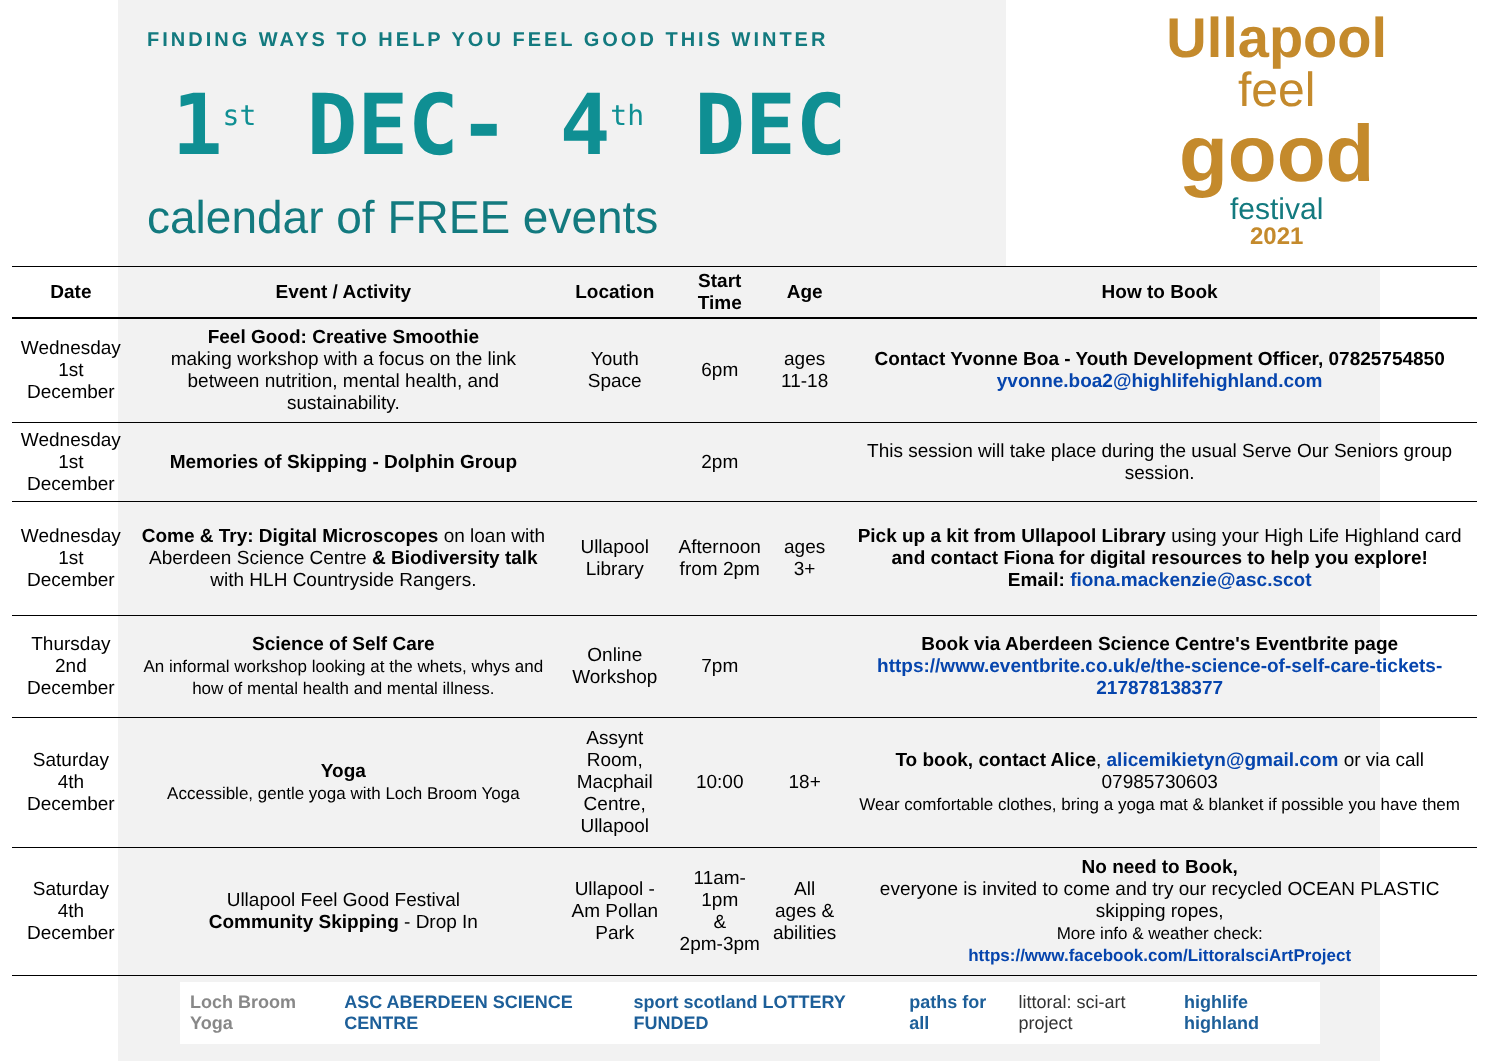FINDING WAYS TO HELP YOU FEEL GOOD THIS WINTER
1<sup>st</sup> DEC- 4<sup>th</sup> DEC
calendar of FREE events
Ullapool
feel
good
festival
2021
| Date | Event / Activity | Location | Start Time | Age | How to Book |
| --- | --- | --- | --- | --- | --- |
| Wednesday 1st December | Feel Good: Creative Smoothie making workshop with a focus on the link between nutrition, mental health, and sustainability. | Youth Space | 6pm | ages 11-18 | Contact Yvonne Boa - Youth Development Officer, 07825754850 yvonne.boa2@highlifehighland.com |
| Wednesday 1st December | Memories of Skipping - Dolphin Group | | 2pm | | This session will take place during the usual Serve Our Seniors group session. |
| Wednesday 1st December | Come & Try: Digital Microscopes on loan with Aberdeen Science Centre & Biodiversity talk with HLH Countryside Rangers. | Ullapool Library | Afternoon from 2pm | ages 3+ | Pick up a kit from Ullapool Library using your High Life Highland card and contact Fiona for digital resources to help you explore! Email: fiona.mackenzie@asc.scot |
| Thursday 2nd December | Science of Self Care An informal workshop looking at the whets, whys and how of mental health and mental illness. | Online Workshop | 7pm | | Book via Aberdeen Science Centre's Eventbrite page https://www.eventbrite.co.uk/e/the-science-of-self-care-tickets-217878138377 |
| Saturday 4th December | Yoga Accessible, gentle yoga with Loch Broom Yoga | Assynt Room, Macphail Centre, Ullapool | 10:00 | 18+ | To book, contact Alice , alicemikietyn@gmail.com or via call 07985730603 Wear comfortable clothes, bring a yoga mat & blanket if possible you have them |
| Saturday 4th December | Ullapool Feel Good Festival Community Skipping - Drop In | Ullapool - Am Pollan Park | 11am- 1pm & 2pm-3pm | All ages & abilities | No need to Book, everyone is invited to come and try our recycled OCEAN PLASTIC skipping ropes, More info & weather check: https://www.facebook.com/LittoralsciArtProject |
Loch Broom Yoga ASC ABERDEEN SCIENCE CENTRE sport scotland LOTTERY FUNDED paths for all littoral: sci-art project highlife highland